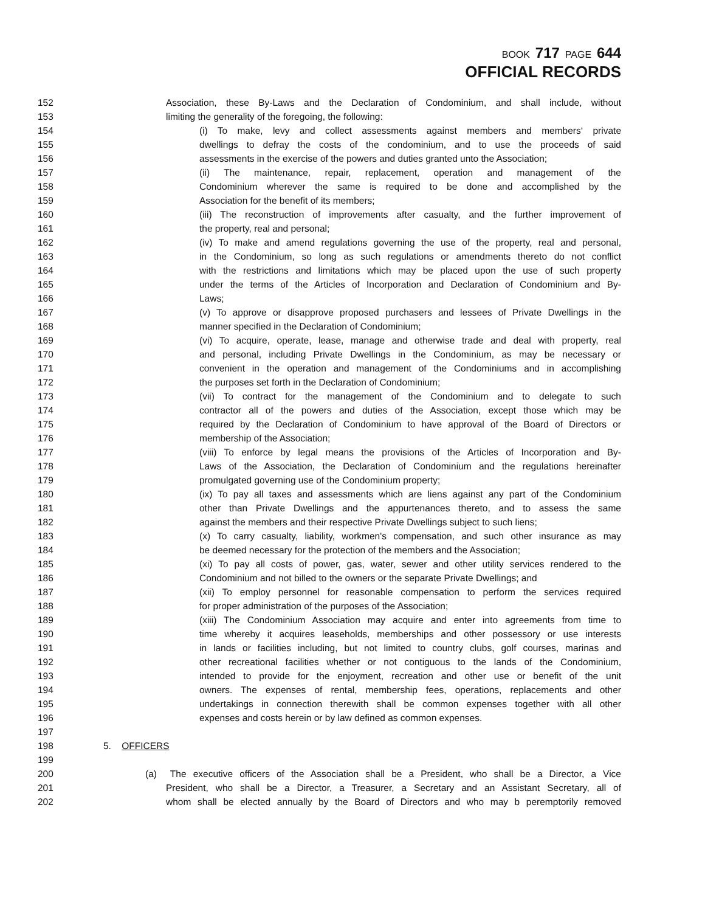BOOK 717 PAGE 644
OFFICIAL RECORDS
152 Association, these By-Laws and the Declaration of Condominium, and shall include, without
153 limiting the generality of the foregoing, the following:
154 (i) To make, levy and collect assessments against members and members‘ private
155 dwellings to defray the costs of the condominium, and to use the proceeds of said
156 assessments in the exercise of the powers and duties granted unto the Association;
157 (ii) The maintenance, repair, replacement, operation and management of the
158 Condominium wherever the same is required to be done and accomplished by the
159 Association for the benefit of its members;
160 (iii) The reconstruction of improvements after casualty, and the further improvement of
161 the property, real and personal;
162 (iv) To make and amend regulations governing the use of the property, real and personal,
163 in the Condominium, so long as such regulations or amendments thereto do not conflict
164 with the restrictions and limitations which may be placed upon the use of such property
165 under the terms of the Articles of Incorporation and Declaration of Condominium and By-
166 Laws;
167 (v) To approve or disapprove proposed purchasers and lessees of Private Dwellings in the
168 manner specified in the Declaration of Condominium;
169 (vi) To acquire, operate, lease, manage and otherwise trade and deal with property, real
170 and personal, including Private Dwellings in the Condominium, as may be necessary or
171 convenient in the operation and management of the Condominiums and in accomplishing
172 the purposes set forth in the Declaration of Condominium;
173 (vii) To contract for the management of the Condominium and to delegate to such
174 contractor all of the powers and duties of the Association, except those which may be
175 required by the Declaration of Condominium to have approval of the Board of Directors or
176 membership of the Association;
177 (viii) To enforce by legal means the provisions of the Articles of Incorporation and By-
178 Laws of the Association, the Declaration of Condominium and the regulations hereinafter
179 promulgated governing use of the Condominium property;
180 (ix) To pay all taxes and assessments which are liens against any part of the Condominium
181 other than Private Dwellings and the appurtenances thereto, and to assess the same
182 against the members and their respective Private Dwellings subject to such liens;
183 (x) To carry casualty, liability, workmen's compensation, and such other insurance as may
184 be deemed necessary for the protection of the members and the Association;
185 (xi) To pay all costs of power, gas, water, sewer and other utility services rendered to the
186 Condominium and not billed to the owners or the separate Private Dwellings; and
187 (xii) To employ personnel for reasonable compensation to perform the services required
188 for proper administration of the purposes of the Association;
189 (xiii) The Condominium Association may acquire and enter into agreements from time to
190 time whereby it acquires leaseholds, memberships and other possessory or use interests
191 in lands or facilities including, but not limited to country clubs, golf courses, marinas and
192 other recreational facilities whether or not contiguous to the lands of the Condominium,
193 intended to provide for the enjoyment, recreation and other use or benefit of the unit
194 owners. The expenses of rental, membership fees, operations, replacements and other
195 undertakings in connection therewith shall be common expenses together with all other
196 expenses and costs herein or by law defined as common expenses.
197
198 5. OFFICERS
199
200 (a) The executive officers of the Association shall be a President, who shall be a Director, a Vice
201 President, who shall be a Director, a Treasurer, a Secretary and an Assistant Secretary, all of
202 whom shall be elected annually by the Board of Directors and who may b peremptorily removed